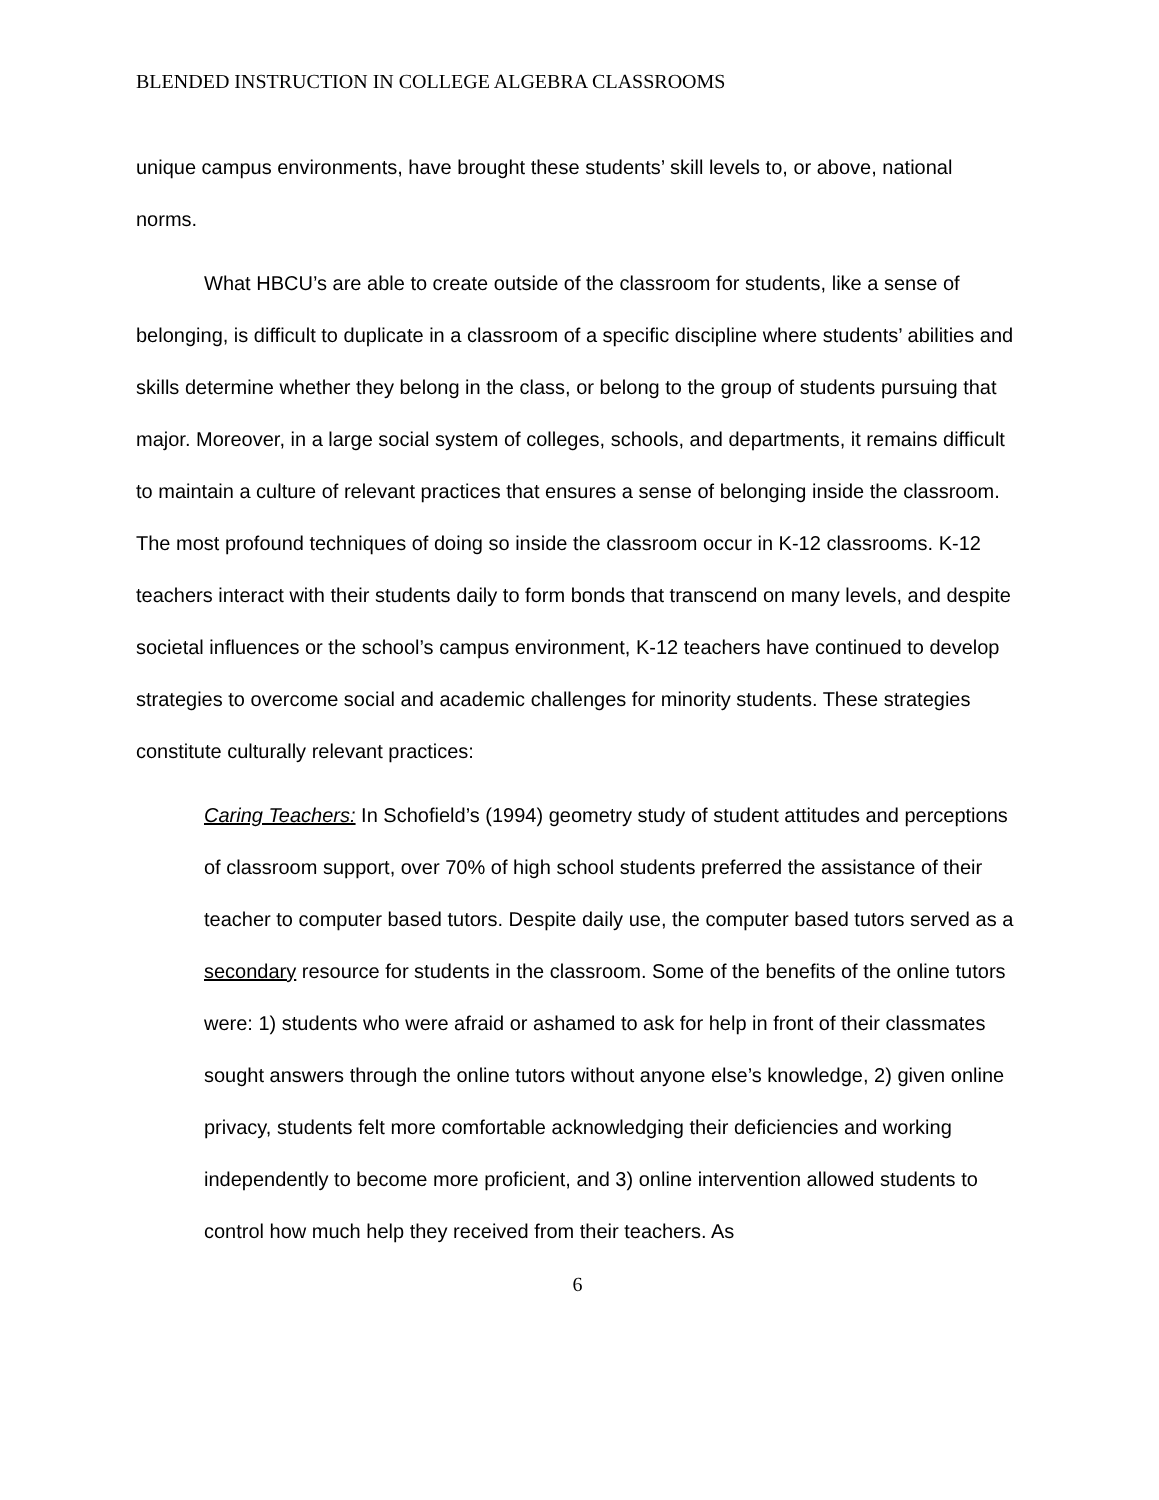BLENDED INSTRUCTION IN COLLEGE ALGEBRA CLASSROOMS
unique campus environments, have brought these students’ skill levels to, or above, national norms.
What HBCU’s are able to create outside of the classroom for students, like a sense of belonging, is difficult to duplicate in a classroom of a specific discipline where students’ abilities and skills determine whether they belong in the class, or belong to the group of students pursuing that major. Moreover, in a large social system of colleges, schools, and departments, it remains difficult to maintain a culture of relevant practices that ensures a sense of belonging inside the classroom. The most profound techniques of doing so inside the classroom occur in K-12 classrooms. K-12 teachers interact with their students daily to form bonds that transcend on many levels, and despite societal influences or the school’s campus environment, K-12 teachers have continued to develop strategies to overcome social and academic challenges for minority students. These strategies constitute culturally relevant practices:
Caring Teachers: In Schofield’s (1994) geometry study of student attitudes and perceptions of classroom support, over 70% of high school students preferred the assistance of their teacher to computer based tutors. Despite daily use, the computer based tutors served as a secondary resource for students in the classroom. Some of the benefits of the online tutors were: 1) students who were afraid or ashamed to ask for help in front of their classmates sought answers through the online tutors without anyone else’s knowledge, 2) given online privacy, students felt more comfortable acknowledging their deficiencies and working independently to become more proficient, and 3) online intervention allowed students to control how much help they received from their teachers. As
6